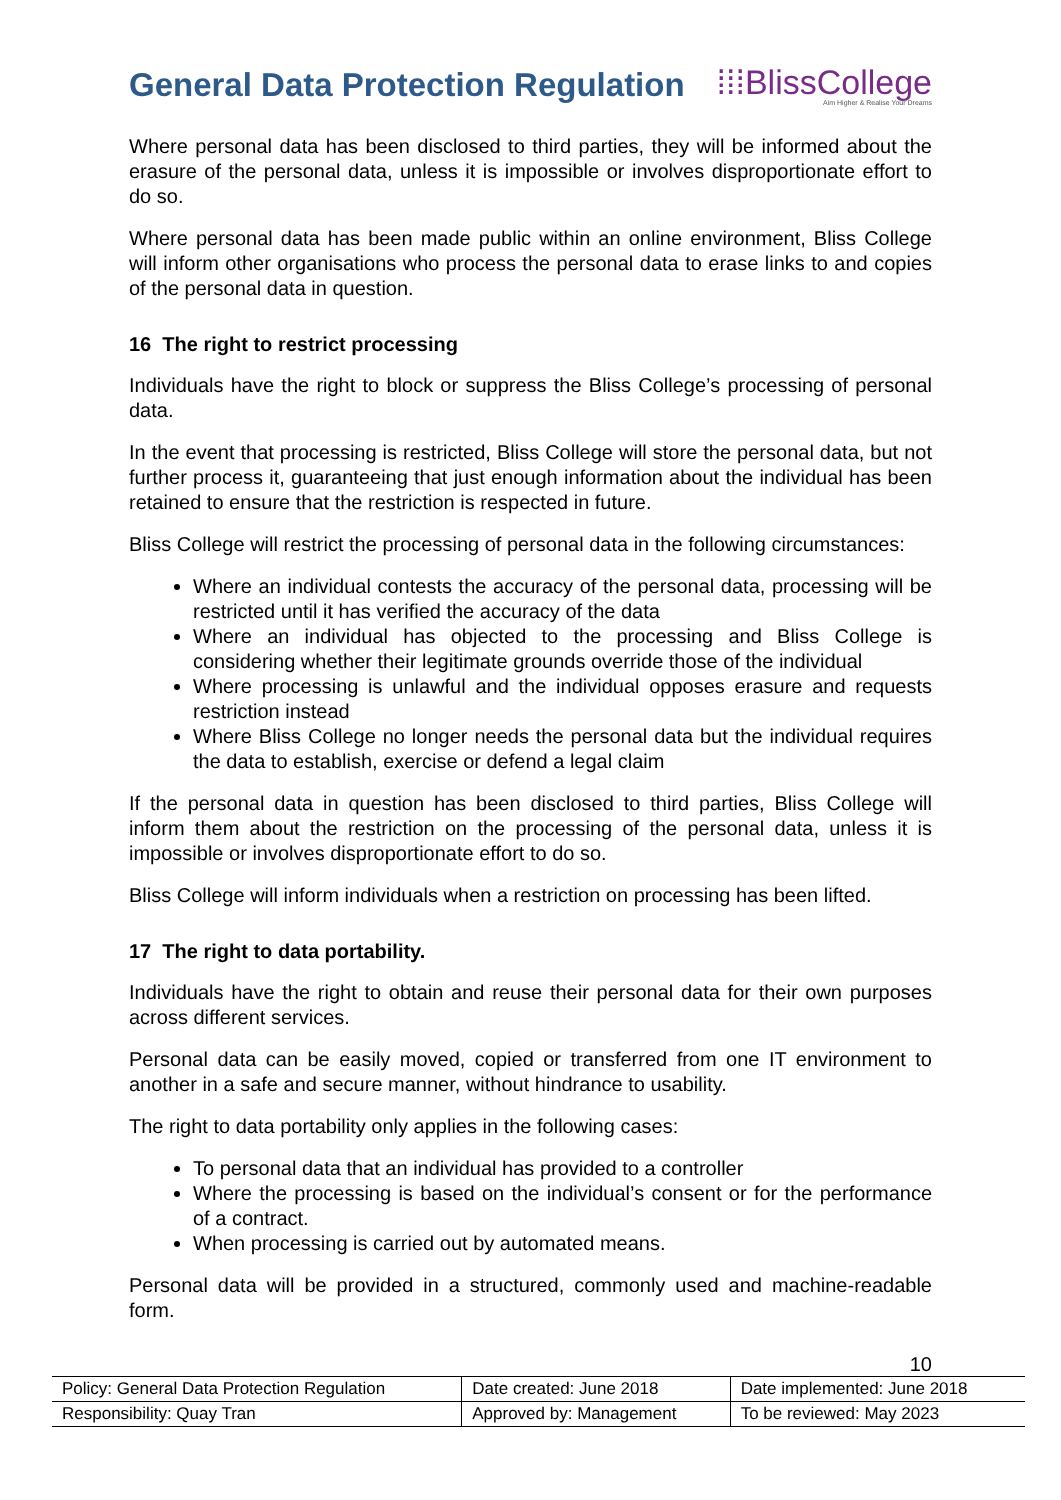General Data Protection Regulation
⁞⁞⁞BlissCollege
Aim Higher & Realise Your Dreams
Where personal data has been disclosed to third parties, they will be informed about the erasure of the personal data, unless it is impossible or involves disproportionate effort to do so.
Where personal data has been made public within an online environment, Bliss College will inform other organisations who process the personal data to erase links to and copies of the personal data in question.
16 The right to restrict processing
Individuals have the right to block or suppress the Bliss College’s processing of personal data.
In the event that processing is restricted, Bliss College will store the personal data, but not further process it, guaranteeing that just enough information about the individual has been retained to ensure that the restriction is respected in future.
Bliss College will restrict the processing of personal data in the following circumstances:
Where an individual contests the accuracy of the personal data, processing will be restricted until it has verified the accuracy of the data
Where an individual has objected to the processing and Bliss College is considering whether their legitimate grounds override those of the individual
Where processing is unlawful and the individual opposes erasure and requests restriction instead
Where Bliss College no longer needs the personal data but the individual requires the data to establish, exercise or defend a legal claim
If the personal data in question has been disclosed to third parties, Bliss College will inform them about the restriction on the processing of the personal data, unless it is impossible or involves disproportionate effort to do so.
Bliss College will inform individuals when a restriction on processing has been lifted.
17 The right to data portability.
Individuals have the right to obtain and reuse their personal data for their own purposes across different services.
Personal data can be easily moved, copied or transferred from one IT environment to another in a safe and secure manner, without hindrance to usability.
The right to data portability only applies in the following cases:
To personal data that an individual has provided to a controller
Where the processing is based on the individual’s consent or for the performance of a contract.
When processing is carried out by automated means.
Personal data will be provided in a structured, commonly used and machine-readable form.
10
| Policy: General Data Protection Regulation | Date created: June 2018 | Date implemented: June 2018 |
| Responsibility: Quay Tran | Approved by: Management | To be reviewed: May 2023 |